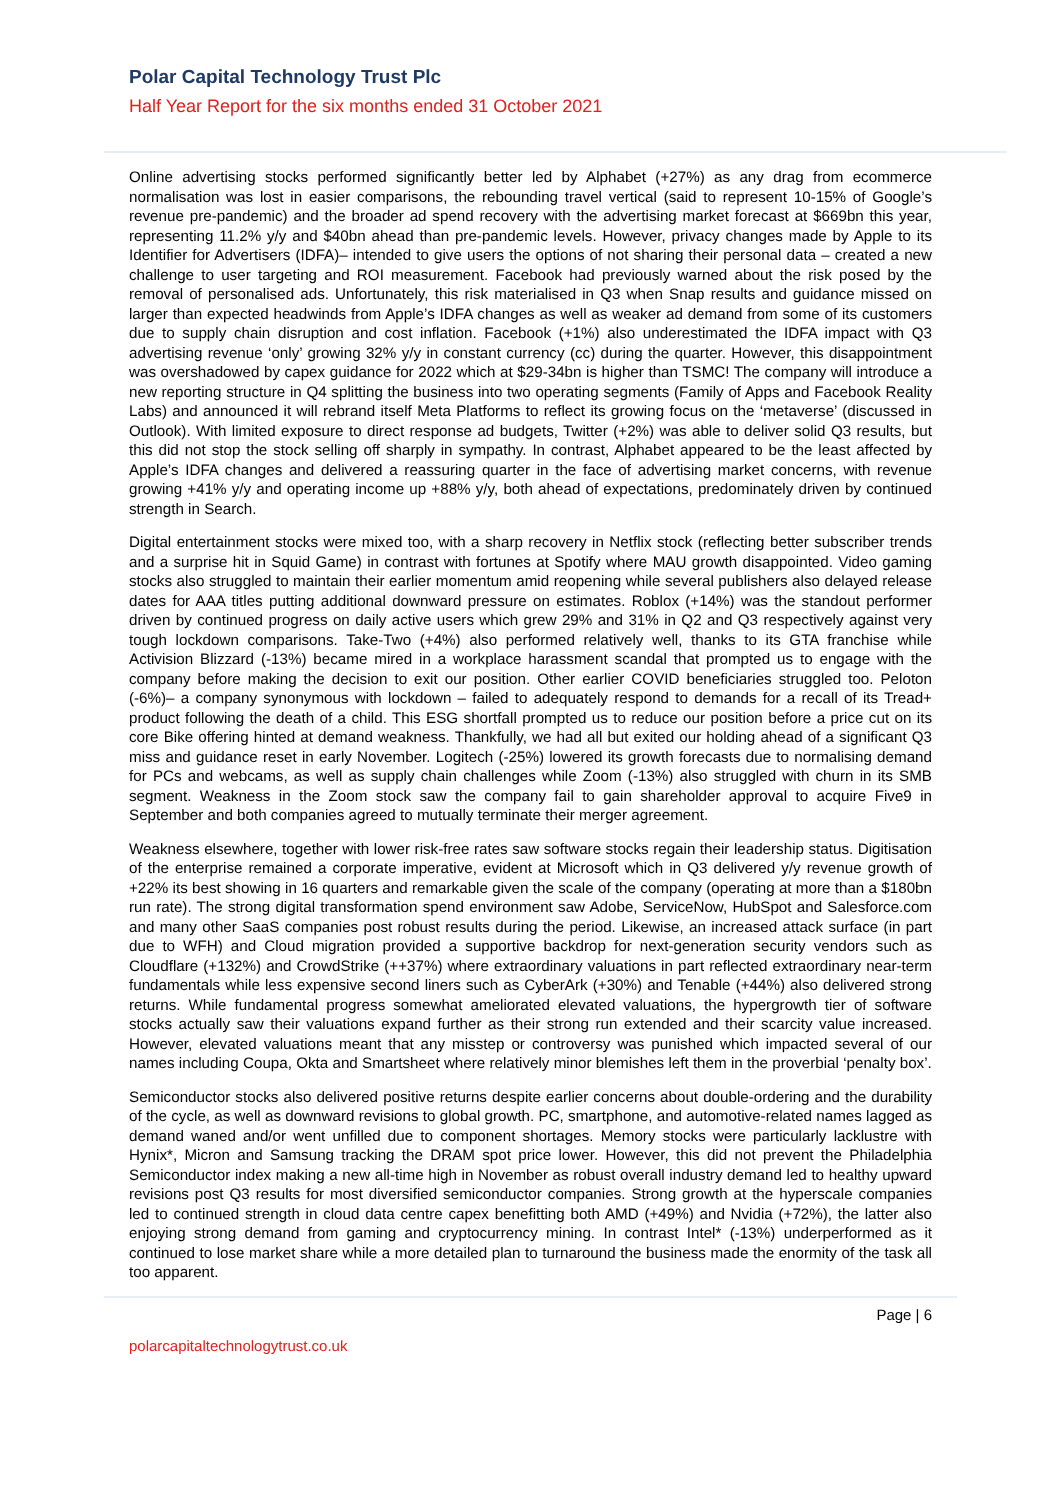Polar Capital Technology Trust Plc
Half Year Report for the six months ended 31 October 2021
Online advertising stocks performed significantly better led by Alphabet (+27%) as any drag from ecommerce normalisation was lost in easier comparisons, the rebounding travel vertical (said to represent 10-15% of Google’s revenue pre-pandemic) and the broader ad spend recovery with the advertising market forecast at $669bn this year, representing 11.2% y/y and $40bn ahead than pre-pandemic levels. However, privacy changes made by Apple to its Identifier for Advertisers (IDFA)– intended to give users the options of not sharing their personal data – created a new challenge to user targeting and ROI measurement. Facebook had previously warned about the risk posed by the removal of personalised ads. Unfortunately, this risk materialised in Q3 when Snap results and guidance missed on larger than expected headwinds from Apple’s IDFA changes as well as weaker ad demand from some of its customers due to supply chain disruption and cost inflation. Facebook (+1%) also underestimated the IDFA impact with Q3 advertising revenue ‘only’ growing 32% y/y in constant currency (cc) during the quarter. However, this disappointment was overshadowed by capex guidance for 2022 which at $29-34bn is higher than TSMC! The company will introduce a new reporting structure in Q4 splitting the business into two operating segments (Family of Apps and Facebook Reality Labs) and announced it will rebrand itself Meta Platforms to reflect its growing focus on the ‘metaverse’ (discussed in Outlook). With limited exposure to direct response ad budgets, Twitter (+2%) was able to deliver solid Q3 results, but this did not stop the stock selling off sharply in sympathy. In contrast, Alphabet appeared to be the least affected by Apple’s IDFA changes and delivered a reassuring quarter in the face of advertising market concerns, with revenue growing +41% y/y and operating income up +88% y/y, both ahead of expectations, predominately driven by continued strength in Search.
Digital entertainment stocks were mixed too, with a sharp recovery in Netflix stock (reflecting better subscriber trends and a surprise hit in Squid Game) in contrast with fortunes at Spotify where MAU growth disappointed. Video gaming stocks also struggled to maintain their earlier momentum amid reopening while several publishers also delayed release dates for AAA titles putting additional downward pressure on estimates. Roblox (+14%) was the standout performer driven by continued progress on daily active users which grew 29% and 31% in Q2 and Q3 respectively against very tough lockdown comparisons. Take-Two (+4%) also performed relatively well, thanks to its GTA franchise while Activision Blizzard (-13%) became mired in a workplace harassment scandal that prompted us to engage with the company before making the decision to exit our position. Other earlier COVID beneficiaries struggled too. Peloton (-6%)– a company synonymous with lockdown – failed to adequately respond to demands for a recall of its Tread+ product following the death of a child. This ESG shortfall prompted us to reduce our position before a price cut on its core Bike offering hinted at demand weakness. Thankfully, we had all but exited our holding ahead of a significant Q3 miss and guidance reset in early November. Logitech (-25%) lowered its growth forecasts due to normalising demand for PCs and webcams, as well as supply chain challenges while Zoom (-13%) also struggled with churn in its SMB segment. Weakness in the Zoom stock saw the company fail to gain shareholder approval to acquire Five9 in September and both companies agreed to mutually terminate their merger agreement.
Weakness elsewhere, together with lower risk-free rates saw software stocks regain their leadership status. Digitisation of the enterprise remained a corporate imperative, evident at Microsoft which in Q3 delivered y/y revenue growth of +22% its best showing in 16 quarters and remarkable given the scale of the company (operating at more than a $180bn run rate). The strong digital transformation spend environment saw Adobe, ServiceNow, HubSpot and Salesforce.com and many other SaaS companies post robust results during the period. Likewise, an increased attack surface (in part due to WFH) and Cloud migration provided a supportive backdrop for next-generation security vendors such as Cloudflare (+132%) and CrowdStrike (++37%) where extraordinary valuations in part reflected extraordinary near-term fundamentals while less expensive second liners such as CyberArk (+30%) and Tenable (+44%) also delivered strong returns. While fundamental progress somewhat ameliorated elevated valuations, the hypergrowth tier of software stocks actually saw their valuations expand further as their strong run extended and their scarcity value increased. However, elevated valuations meant that any misstep or controversy was punished which impacted several of our names including Coupa, Okta and Smartsheet where relatively minor blemishes left them in the proverbial ‘penalty box’.
Semiconductor stocks also delivered positive returns despite earlier concerns about double-ordering and the durability of the cycle, as well as downward revisions to global growth. PC, smartphone, and automotive-related names lagged as demand waned and/or went unfilled due to component shortages. Memory stocks were particularly lacklustre with Hynix*, Micron and Samsung tracking the DRAM spot price lower. However, this did not prevent the Philadelphia Semiconductor index making a new all-time high in November as robust overall industry demand led to healthy upward revisions post Q3 results for most diversified semiconductor companies. Strong growth at the hyperscale companies led to continued strength in cloud data centre capex benefitting both AMD (+49%) and Nvidia (+72%), the latter also enjoying strong demand from gaming and cryptocurrency mining. In contrast Intel* (-13%) underperformed as it continued to lose market share while a more detailed plan to turnaround the business made the enormity of the task all too apparent.
Page | 6
polarcapitaltechnologytrust.co.uk